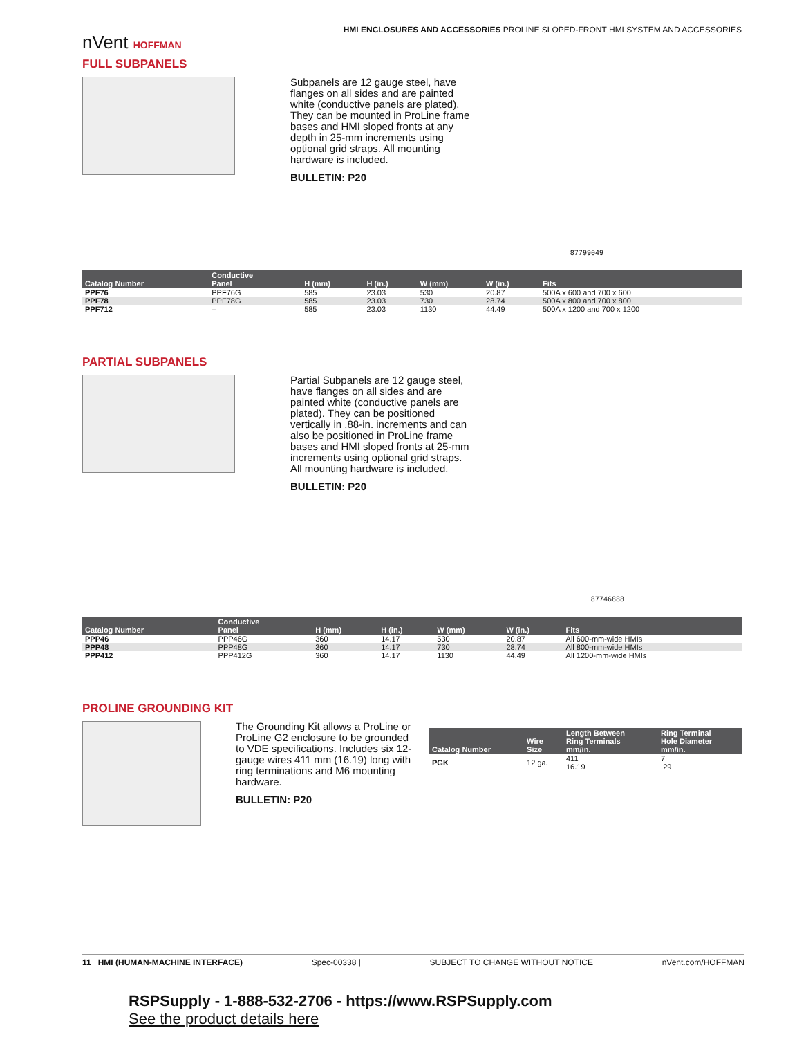HMI ENCLOSURES AND ACCESSORIES PROLINE SLOPED-FRONT HMI SYSTEM AND ACCESSORIES
nVent HOFFMAN
FULL SUBPANELS
Subpanels are 12 gauge steel, have flanges on all sides and are painted white (conductive panels are plated). They can be mounted in ProLine frame bases and HMI sloped fronts at any depth in 25-mm increments using optional grid straps. All mounting hardware is included.
BULLETIN: P20
87799049
| Catalog Number | Conductive Panel | H (mm) | H (in.) | W (mm) | W (in.) | Fits |
| --- | --- | --- | --- | --- | --- | --- |
| PPF76 | PPF76G | 585 | 23.03 | 530 | 20.87 | 500A x 600 and 700 x 600 |
| PPF78 | PPF78G | 585 | 23.03 | 730 | 28.74 | 500A x 800 and 700 x 800 |
| PPF712 | – | 585 | 23.03 | 1130 | 44.49 | 500A x 1200 and 700 x 1200 |
PARTIAL SUBPANELS
Partial Subpanels are 12 gauge steel, have flanges on all sides and are painted white (conductive panels are plated). They can be positioned vertically in .88-in. increments and can also be positioned in ProLine frame bases and HMI sloped fronts at 25-mm increments using optional grid straps. All mounting hardware is included.
BULLETIN: P20
87746888
| Catalog Number | Conductive Panel | H (mm) | H (in.) | W (mm) | W (in.) | Fits |
| --- | --- | --- | --- | --- | --- | --- |
| PPP46 | PPP46G | 360 | 14.17 | 530 | 20.87 | All 600-mm-wide HMIs |
| PPP48 | PPP48G | 360 | 14.17 | 730 | 28.74 | All 800-mm-wide HMIs |
| PPP412 | PPP412G | 360 | 14.17 | 1130 | 44.49 | All 1200-mm-wide HMIs |
PROLINE GROUNDING KIT
The Grounding Kit allows a ProLine or ProLine G2 enclosure to be grounded to VDE specifications. Includes six 12-gauge wires 411 mm (16.19) long with ring terminations and M6 mounting hardware.
BULLETIN: P20
| Catalog Number | Wire Size | Length Between Ring Terminals mm/in. | Ring Terminal Hole Diameter mm/in. |
| --- | --- | --- | --- |
| PGK | 12 ga. | 411 16.19 | 7 .29 |
11 HMI (HUMAN-MACHINE INTERFACE) Spec-00338 | SUBJECT TO CHANGE WITHOUT NOTICE nVent.com/HOFFMAN
RSPSupply - 1-888-532-2706 - https://www.RSPSupply.com
See the product details here